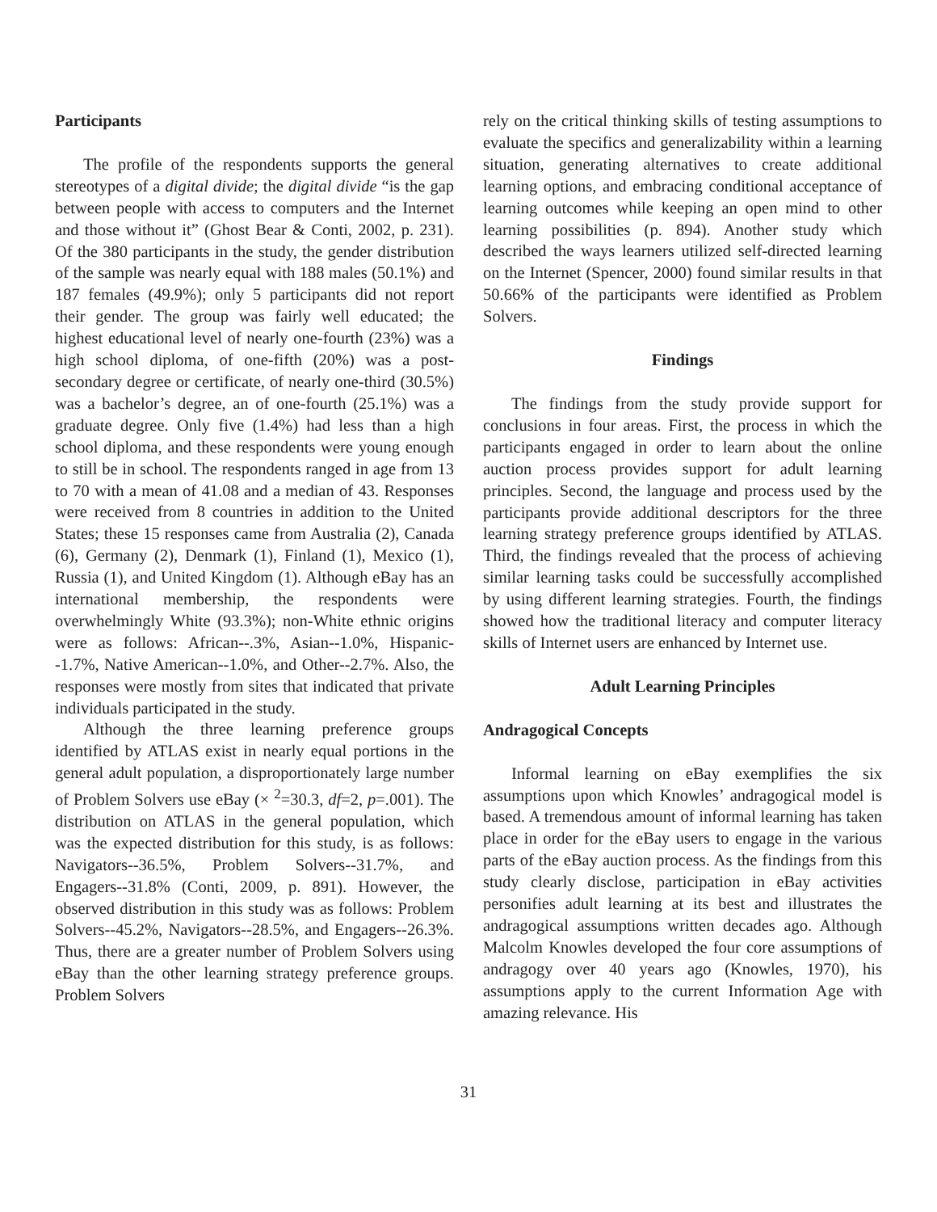Participants
The profile of the respondents supports the general stereotypes of a digital divide; the digital divide “is the gap between people with access to computers and the Internet and those without it” (Ghost Bear & Conti, 2002, p. 231). Of the 380 participants in the study, the gender distribution of the sample was nearly equal with 188 males (50.1%) and 187 females (49.9%); only 5 participants did not report their gender. The group was fairly well educated; the highest educational level of nearly one-fourth (23%) was a high school diploma, of one-fifth (20%) was a post-secondary degree or certificate, of nearly one-third (30.5%) was a bachelor’s degree, an of one-fourth (25.1%) was a graduate degree. Only five (1.4%) had less than a high school diploma, and these respondents were young enough to still be in school. The respondents ranged in age from 13 to 70 with a mean of 41.08 and a median of 43. Responses were received from 8 countries in addition to the United States; these 15 responses came from Australia (2), Canada (6), Germany (2), Denmark (1), Finland (1), Mexico (1), Russia (1), and United Kingdom (1). Although eBay has an international membership, the respondents were overwhelmingly White (93.3%); non-White ethnic origins were as follows: African--.3%, Asian--1.0%, Hispanic--1.7%, Native American--1.0%, and Other--2.7%. Also, the responses were mostly from sites that indicated that private individuals participated in the study.
Although the three learning preference groups identified by ATLAS exist in nearly equal portions in the general adult population, a disproportionately large number of Problem Solvers use eBay (× <sup>2</sup>=30.3, df=2, p=.001). The distribution on ATLAS in the general population, which was the expected distribution for this study, is as follows: Navigators--36.5%, Problem Solvers--31.7%, and Engagers--31.8% (Conti, 2009, p. 891). However, the observed distribution in this study was as follows: Problem Solvers--45.2%, Navigators--28.5%, and Engagers--26.3%. Thus, there are a greater number of Problem Solvers using eBay than the other learning strategy preference groups. Problem Solvers
rely on the critical thinking skills of testing assumptions to evaluate the specifics and generalizability within a learning situation, generating alternatives to create additional learning options, and embracing conditional acceptance of learning outcomes while keeping an open mind to other learning possibilities (p. 894). Another study which described the ways learners utilized self-directed learning on the Internet (Spencer, 2000) found similar results in that 50.66% of the participants were identified as Problem Solvers.
Findings
The findings from the study provide support for conclusions in four areas. First, the process in which the participants engaged in order to learn about the online auction process provides support for adult learning principles. Second, the language and process used by the participants provide additional descriptors for the three learning strategy preference groups identified by ATLAS. Third, the findings revealed that the process of achieving similar learning tasks could be successfully accomplished by using different learning strategies. Fourth, the findings showed how the traditional literacy and computer literacy skills of Internet users are enhanced by Internet use.
Adult Learning Principles
Andragogical Concepts
Informal learning on eBay exemplifies the six assumptions upon which Knowles’ andragogical model is based. A tremendous amount of informal learning has taken place in order for the eBay users to engage in the various parts of the eBay auction process. As the findings from this study clearly disclose, participation in eBay activities personifies adult learning at its best and illustrates the andragogical assumptions written decades ago. Although Malcolm Knowles developed the four core assumptions of andragogy over 40 years ago (Knowles, 1970), his assumptions apply to the current Information Age with amazing relevance. His
31